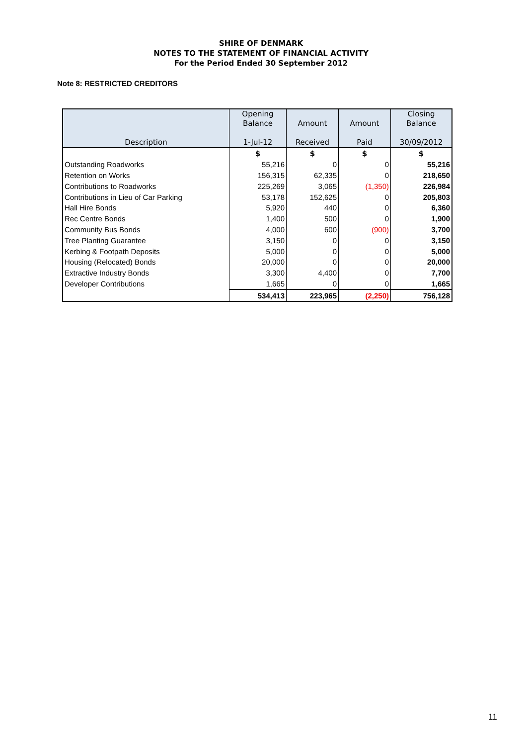SHIRE OF DENMARK
NOTES TO THE STATEMENT OF FINANCIAL ACTIVITY
For the Period Ended 30 September 2012
Note 8: RESTRICTED CREDITORS
| Description | Opening Balance 1-Jul-12 | Amount Received | Amount Paid | Closing Balance 30/09/2012 |
| --- | --- | --- | --- | --- |
| | $ | $ | $ | $ |
| Outstanding Roadworks | 55,216 | 0 | 0 | 55,216 |
| Retention on Works | 156,315 | 62,335 | 0 | 218,650 |
| Contributions to Roadworks | 225,269 | 3,065 | (1,350) | 226,984 |
| Contributions in Lieu of Car Parking | 53,178 | 152,625 | 0 | 205,803 |
| Hall Hire Bonds | 5,920 | 440 | 0 | 6,360 |
| Rec Centre Bonds | 1,400 | 500 | 0 | 1,900 |
| Community Bus Bonds | 4,000 | 600 | (900) | 3,700 |
| Tree Planting Guarantee | 3,150 | 0 | 0 | 3,150 |
| Kerbing & Footpath Deposits | 5,000 | 0 | 0 | 5,000 |
| Housing (Relocated) Bonds | 20,000 | 0 | 0 | 20,000 |
| Extractive Industry Bonds | 3,300 | 4,400 | 0 | 7,700 |
| Developer Contributions | 1,665 | 0 | 0 | 1,665 |
| | 534,413 | 223,965 | (2,250) | 756,128 |
11